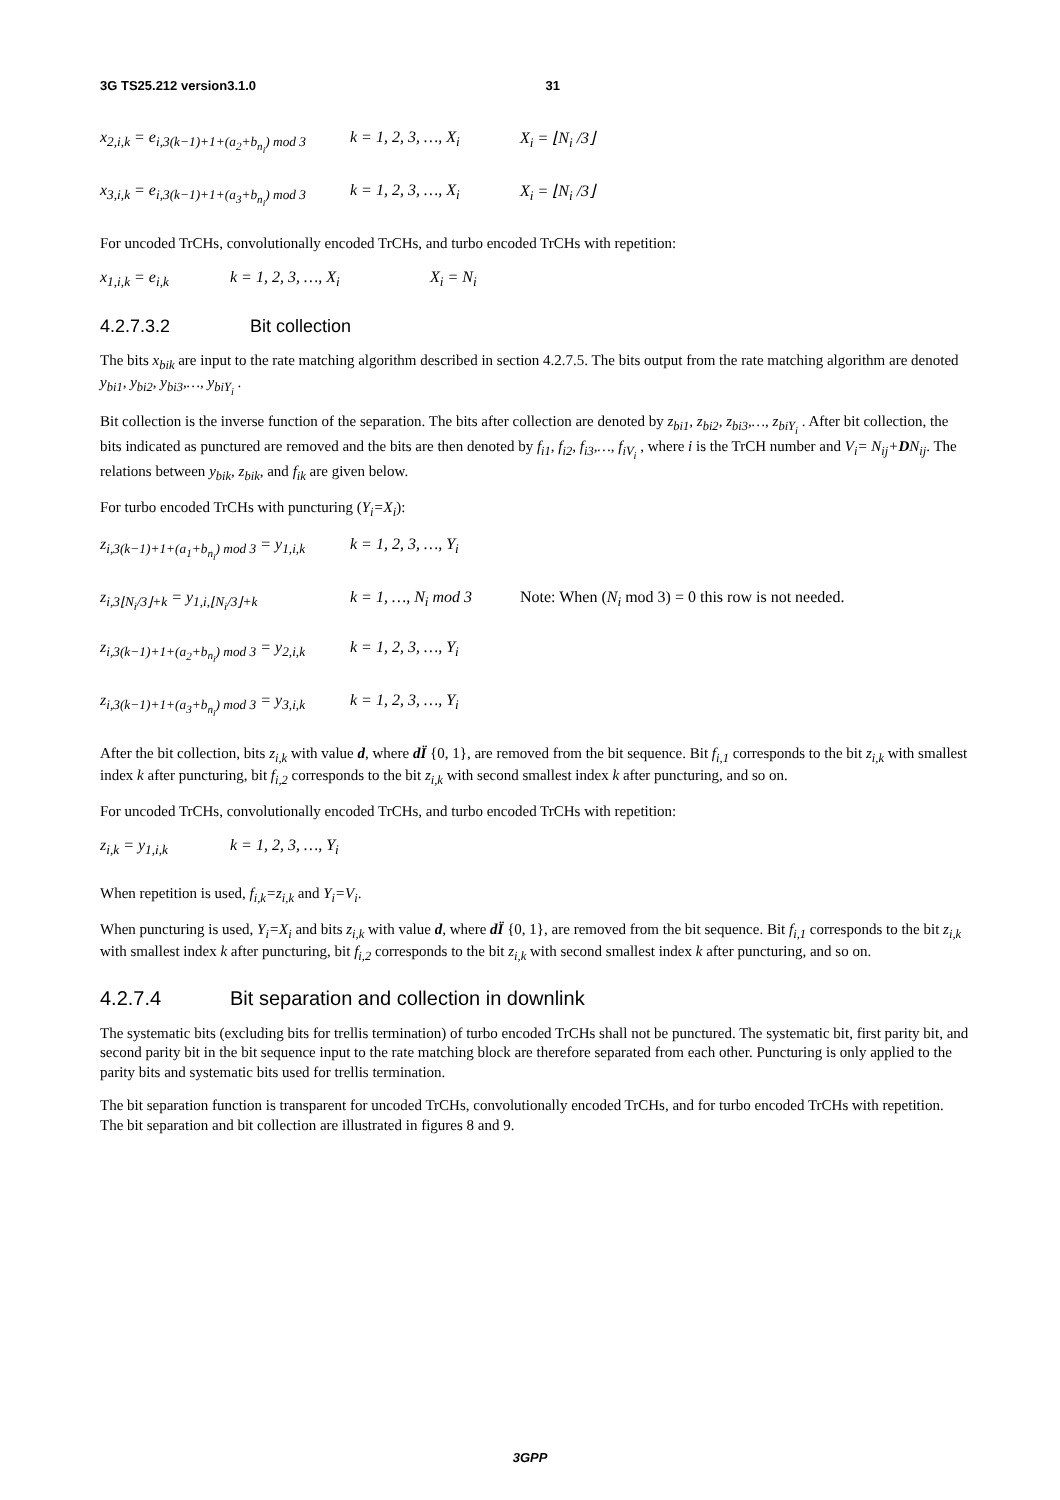3G TS25.212 version3.1.0 31
x<sub>2,i,k</sub> = e<sub>i,3(k−1)+1+(a<sub>2</sub>+b<sub>n<sub>i</sub></sub>) mod 3</sub> k = 1, 2, 3, …, X<sub>i</sub> X<sub>i</sub> = ⌊N<sub>i</sub> /3⌋
x<sub>3,i,k</sub> = e<sub>i,3(k−1)+1+(a<sub>3</sub>+b<sub>n<sub>i</sub></sub>) mod 3</sub> k = 1, 2, 3, …, X<sub>i</sub> X<sub>i</sub> = ⌊N<sub>i</sub> /3⌋
For uncoded TrCHs, convolutionally encoded TrCHs, and turbo encoded TrCHs with repetition:
x<sub>1,i,k</sub> = e<sub>i,k</sub> k = 1, 2, 3, …, X<sub>i</sub> X<sub>i</sub> = N<sub>i</sub>
4.2.7.3.2 Bit collection
The bits x<sub>bik</sub> are input to the rate matching algorithm described in section 4.2.7.5. The bits output from the rate matching algorithm are denoted y<sub>bi1</sub>, y<sub>bi2</sub>, y<sub>bi3</sub>,…, y<sub>biY<sub>i</sub></sub> .
Bit collection is the inverse function of the separation. The bits after collection are denoted by z<sub>bi1</sub>, z<sub>bi2</sub>, z<sub>bi3</sub>,…, z<sub>biY<sub>i</sub></sub> . After bit collection, the bits indicated as punctured are removed and the bits are then denoted by f<sub>i1</sub>, f<sub>i2</sub>, f<sub>i3</sub>,…, f<sub>iV<sub>i</sub></sub> , where i is the TrCH number and V<sub>i</sub>= N<sub>ij</sub>+DN<sub>ij</sub>. The relations between y<sub>bik</sub>, z<sub>bik</sub>, and f<sub>ik</sub> are given below.
For turbo encoded TrCHs with puncturing (Y<sub>i</sub>=X<sub>i</sub>):
z<sub>i,3(k−1)+1+(a<sub>1</sub>+b<sub>n<sub>i</sub></sub>) mod 3</sub> = y<sub>1,i,k</sub> k = 1, 2, 3, …, Y<sub>i</sub>
z<sub>i,3⌊N<sub>i</sub>/3⌋+k</sub> = y<sub>1,i,⌊N<sub>i</sub>/3⌋+k</sub> k = 1, …, N<sub>i</sub> mod 3 Note: When (N<sub>i</sub> mod 3) = 0 this row is not needed.
z<sub>i,3(k−1)+1+(a<sub>2</sub>+b<sub>n<sub>i</sub></sub>) mod 3</sub> = y<sub>2,i,k</sub> k = 1, 2, 3, …, Y<sub>i</sub>
z<sub>i,3(k−1)+1+(a<sub>3</sub>+b<sub>n<sub>i</sub></sub>) mod 3</sub> = y<sub>3,i,k</sub> k = 1, 2, 3, …, Y<sub>i</sub>
After the bit collection, bits z<sub>i,k</sub> with value d, where dÏ {0, 1}, are removed from the bit sequence. Bit f<sub>i,1</sub> corresponds to the bit z<sub>i,k</sub> with smallest index k after puncturing, bit f<sub>i,2</sub> corresponds to the bit z<sub>i,k</sub> with second smallest index k after puncturing, and so on.
For uncoded TrCHs, convolutionally encoded TrCHs, and turbo encoded TrCHs with repetition:
z<sub>i,k</sub> = y<sub>1,i,k</sub> k = 1, 2, 3, …, Y<sub>i</sub>
When repetition is used, f<sub>i,k</sub>=z<sub>i,k</sub> and Y<sub>i</sub>=V<sub>i</sub>.
When puncturing is used, Y<sub>i</sub>=X<sub>i</sub> and bits z<sub>i,k</sub> with value d, where dÏ {0, 1}, are removed from the bit sequence. Bit f<sub>i,1</sub> corresponds to the bit z<sub>i,k</sub> with smallest index k after puncturing, bit f<sub>i,2</sub> corresponds to the bit z<sub>i,k</sub> with second smallest index k after puncturing, and so on.
4.2.7.4 Bit separation and collection in downlink
The systematic bits (excluding bits for trellis termination) of turbo encoded TrCHs shall not be punctured. The systematic bit, first parity bit, and second parity bit in the bit sequence input to the rate matching block are therefore separated from each other. Puncturing is only applied to the parity bits and systematic bits used for trellis termination.
The bit separation function is transparent for uncoded TrCHs, convolutionally encoded TrCHs, and for turbo encoded TrCHs with repetition. The bit separation and bit collection are illustrated in figures 8 and 9.
3GPP